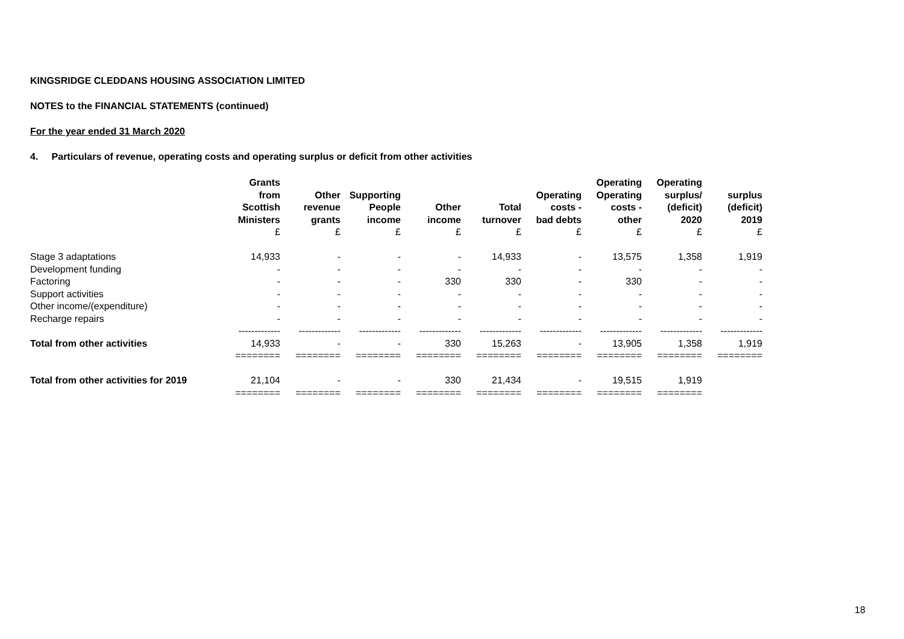KINGSRIDGE CLEDDANS HOUSING ASSOCIATION LIMITED
NOTES to the FINANCIAL STATEMENTS (continued)
For the year ended 31 March 2020
4. Particulars of revenue, operating costs and operating surplus or deficit from other activities
| | Grants from Scottish Ministers | Other revenue grants | Supporting People income | Other income | Total turnover | Operating costs - bad debts | Operating Operating costs - other | Operating surplus/ (deficit) 2020 | surplus (deficit) 2019 |
| --- | --- | --- | --- | --- | --- | --- | --- | --- | --- |
| | £ | £ | £ | £ | £ | £ | £ | £ | £ |
| Stage 3 adaptations | 14,933 | - | - | - | 14,933 | - | 13,575 | 1,358 | 1,919 |
| Development funding | - | - | - | - | - | - | - | - | - |
| Factoring | - | - | - | 330 | 330 | - | 330 | - | - |
| Support activities | - | - | - | - | - | - | - | - | - |
| Other income/(expenditure) | - | - | - | - | - | - | - | - | - |
| Recharge repairs | - | - | - | - | - | - | - | - | - |
| | ------------- | ------------- | ------------- | ------------- | ------------- | ------------- | ------------- | ------------- | ------------- |
| Total from other activities | 14,933 | - | - | 330 | 15,263 | - | 13,905 | 1,358 | 1,919 |
| | ======== | ======== | ======== | ======== | ======== | ======== | ======== | ======== | ======== |
| Total from other activities for 2019 | 21,104 | - | - | 330 | 21,434 | - | 19,515 | 1,919 | |
| | ======== | ======== | ======== | ======== | ======== | ======== | ======== | ======== | |
18